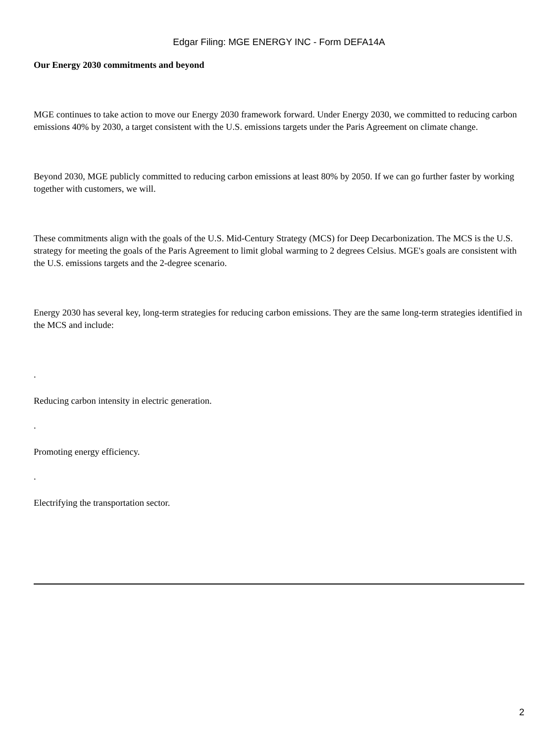Edgar Filing: MGE ENERGY INC - Form DEFA14A
Our Energy 2030 commitments and beyond
MGE continues to take action to move our Energy 2030 framework forward. Under Energy 2030, we committed to reducing carbon emissions 40% by 2030, a target consistent with the U.S. emissions targets under the Paris Agreement on climate change.
Beyond 2030, MGE publicly committed to reducing carbon emissions at least 80% by 2050. If we can go further faster by working together with customers, we will.
These commitments align with the goals of the U.S. Mid-Century Strategy (MCS) for Deep Decarbonization. The MCS is the U.S. strategy for meeting the goals of the Paris Agreement to limit global warming to 2 degrees Celsius. MGE's goals are consistent with the U.S. emissions targets and the 2-degree scenario.
Energy 2030 has several key, long-term strategies for reducing carbon emissions. They are the same long-term strategies identified in the MCS and include:
.
Reducing carbon intensity in electric generation.
.
Promoting energy efficiency.
.
Electrifying the transportation sector.
2